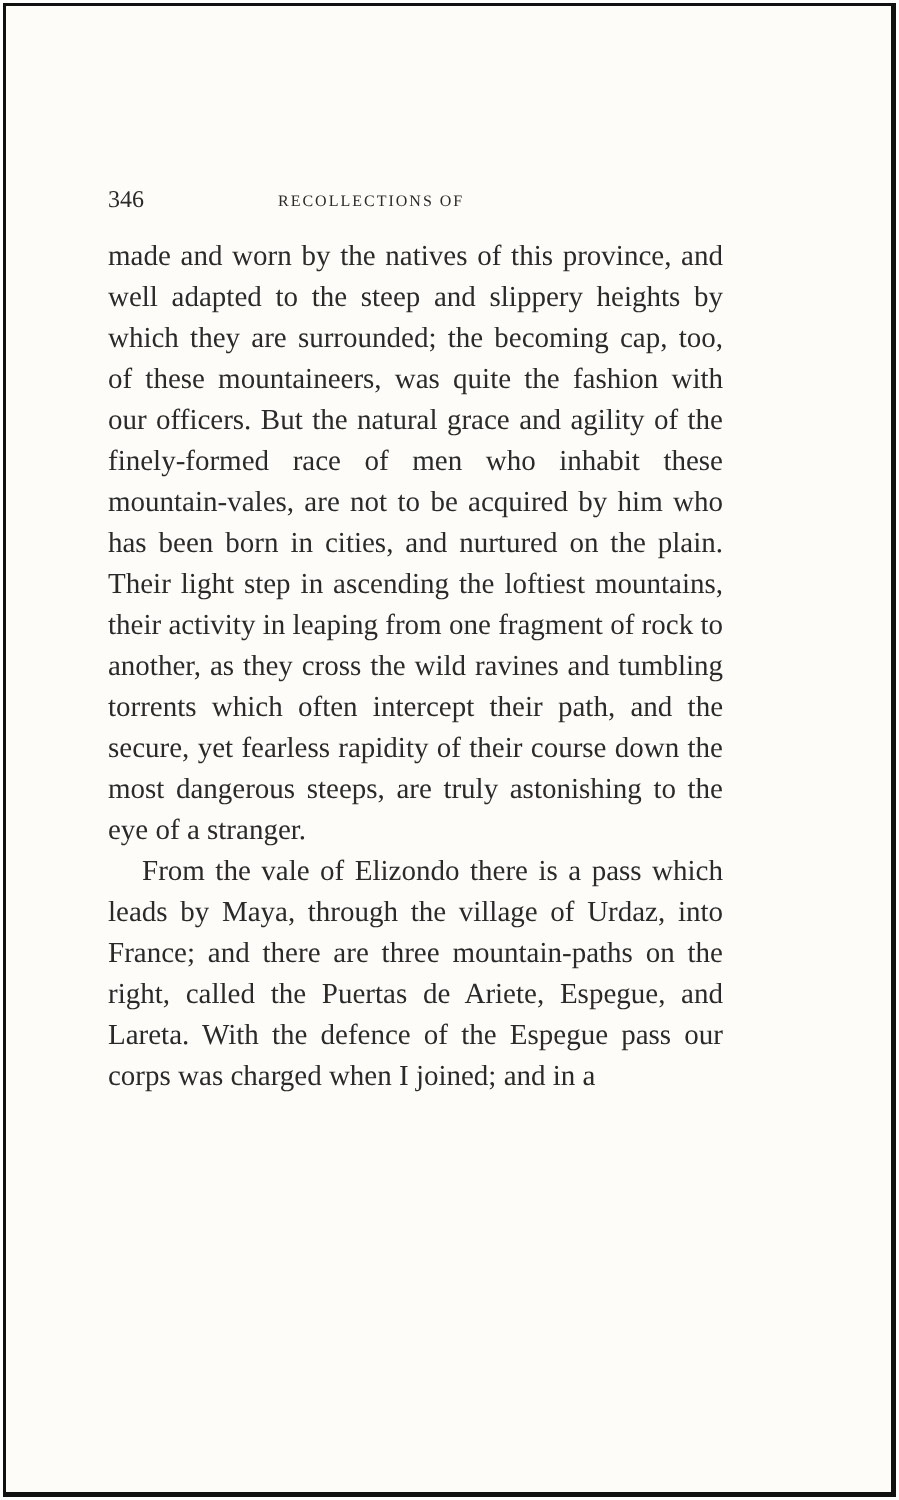346 RECOLLECTIONS OF
made and worn by the natives of this province, and well adapted to the steep and slippery heights by which they are surrounded; the becoming cap, too, of these mountaineers, was quite the fashion with our officers. But the natural grace and agility of the finely-formed race of men who inhabit these mountain-vales, are not to be acquired by him who has been born in cities, and nurtured on the plain. Their light step in ascending the loftiest mountains, their activity in leaping from one fragment of rock to another, as they cross the wild ravines and tumbling torrents which often intercept their path, and the secure, yet fearless rapidity of their course down the most dangerous steeps, are truly astonishing to the eye of a stranger.
From the vale of Elizondo there is a pass which leads by Maya, through the village of Urdaz, into France; and there are three mountain-paths on the right, called the Puertas de Ariete, Espegue, and Lareta. With the defence of the Espegue pass our corps was charged when I joined; and in a